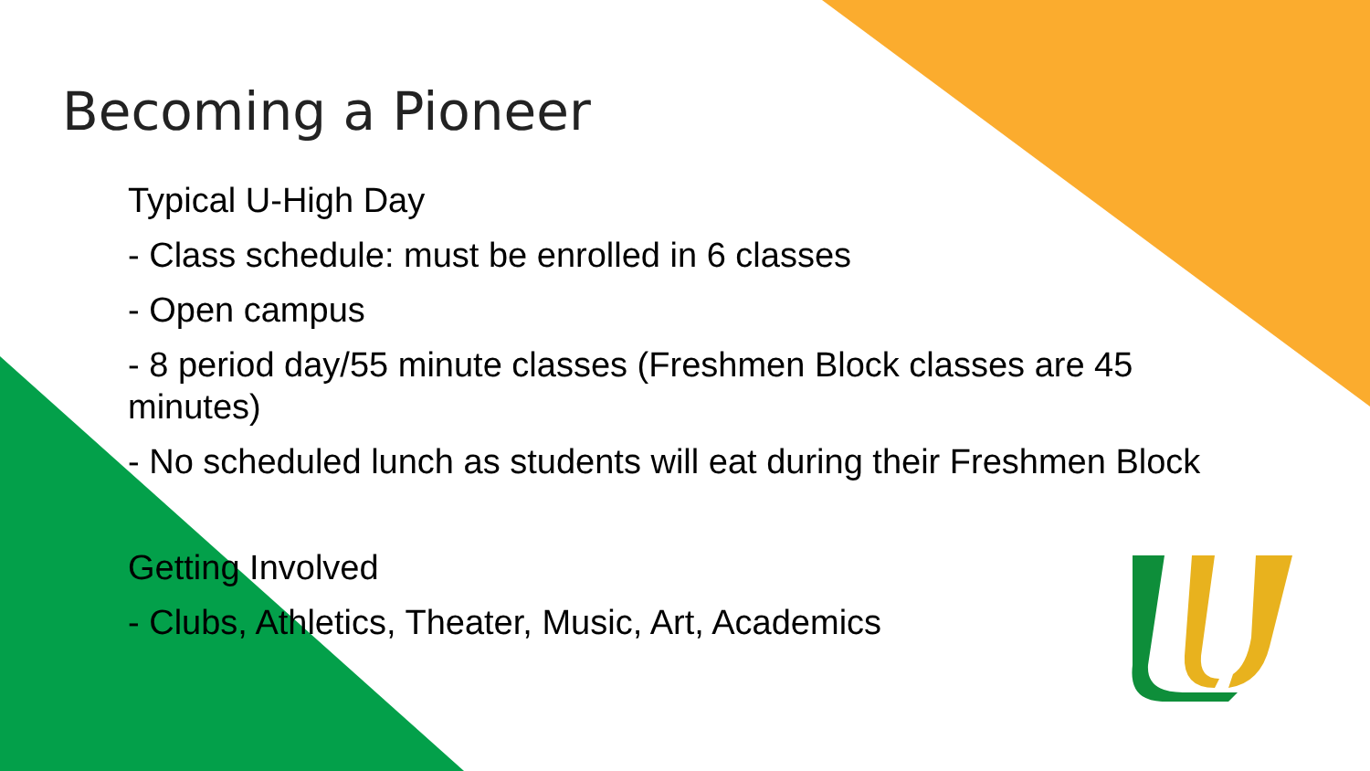Becoming a Pioneer
Typical U-High Day
- Class schedule: must be enrolled in 6 classes
- Open campus
- 8 period day/55 minute classes (Freshmen Block classes are 45 minutes)
- No scheduled lunch as students will eat during their Freshmen Block
Getting Involved
- Clubs, Athletics, Theater, Music, Art, Academics